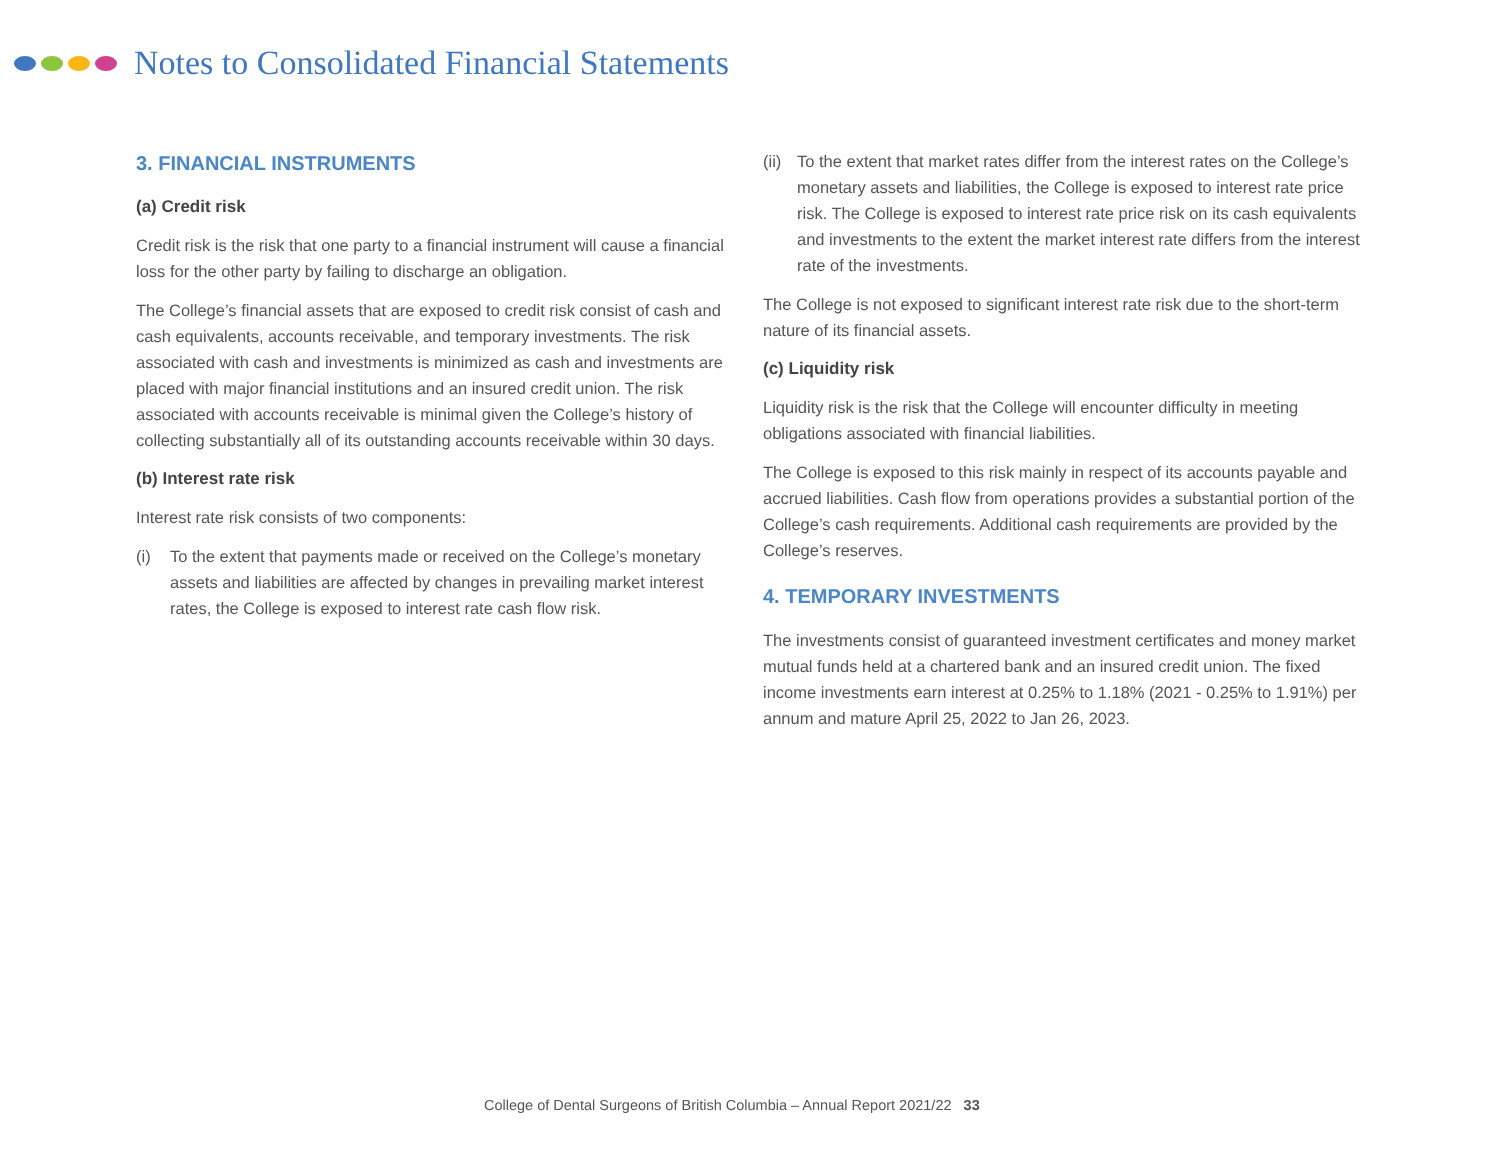Notes to Consolidated Financial Statements
3. FINANCIAL INSTRUMENTS
(a) Credit risk
Credit risk is the risk that one party to a financial instrument will cause a financial loss for the other party by failing to discharge an obligation.
The College’s financial assets that are exposed to credit risk consist of cash and cash equivalents, accounts receivable, and temporary investments. The risk associated with cash and investments is minimized as cash and investments are placed with major financial institutions and an insured credit union. The risk associated with accounts receivable is minimal given the College’s history of collecting substantially all of its outstanding accounts receivable within 30 days.
(b) Interest rate risk
Interest rate risk consists of two components:
(i) To the extent that payments made or received on the College’s monetary assets and liabilities are affected by changes in prevailing market interest rates, the College is exposed to interest rate cash flow risk.
(ii)
To the extent that market rates differ from the interest rates on the College’s monetary assets and liabilities, the College is exposed to interest rate price risk. The College is exposed to interest rate price risk on its cash equivalents and investments to the extent the market interest rate differs from the interest rate of the investments.
The College is not exposed to significant interest rate risk due to the short-term nature of its financial assets.
(c) Liquidity risk
Liquidity risk is the risk that the College will encounter difficulty in meeting obligations associated with financial liabilities.
The College is exposed to this risk mainly in respect of its accounts payable and accrued liabilities. Cash flow from operations provides a substantial portion of the College’s cash requirements. Additional cash requirements are provided by the College’s reserves.
4. TEMPORARY INVESTMENTS
The investments consist of guaranteed investment certificates and money market mutual funds held at a chartered bank and an insured credit union. The fixed income investments earn interest at 0.25% to 1.18% (2021 - 0.25% to 1.91%) per annum and mature April 25, 2022 to Jan 26, 2023.
College of Dental Surgeons of British Columbia – Annual Report 2021/22 33